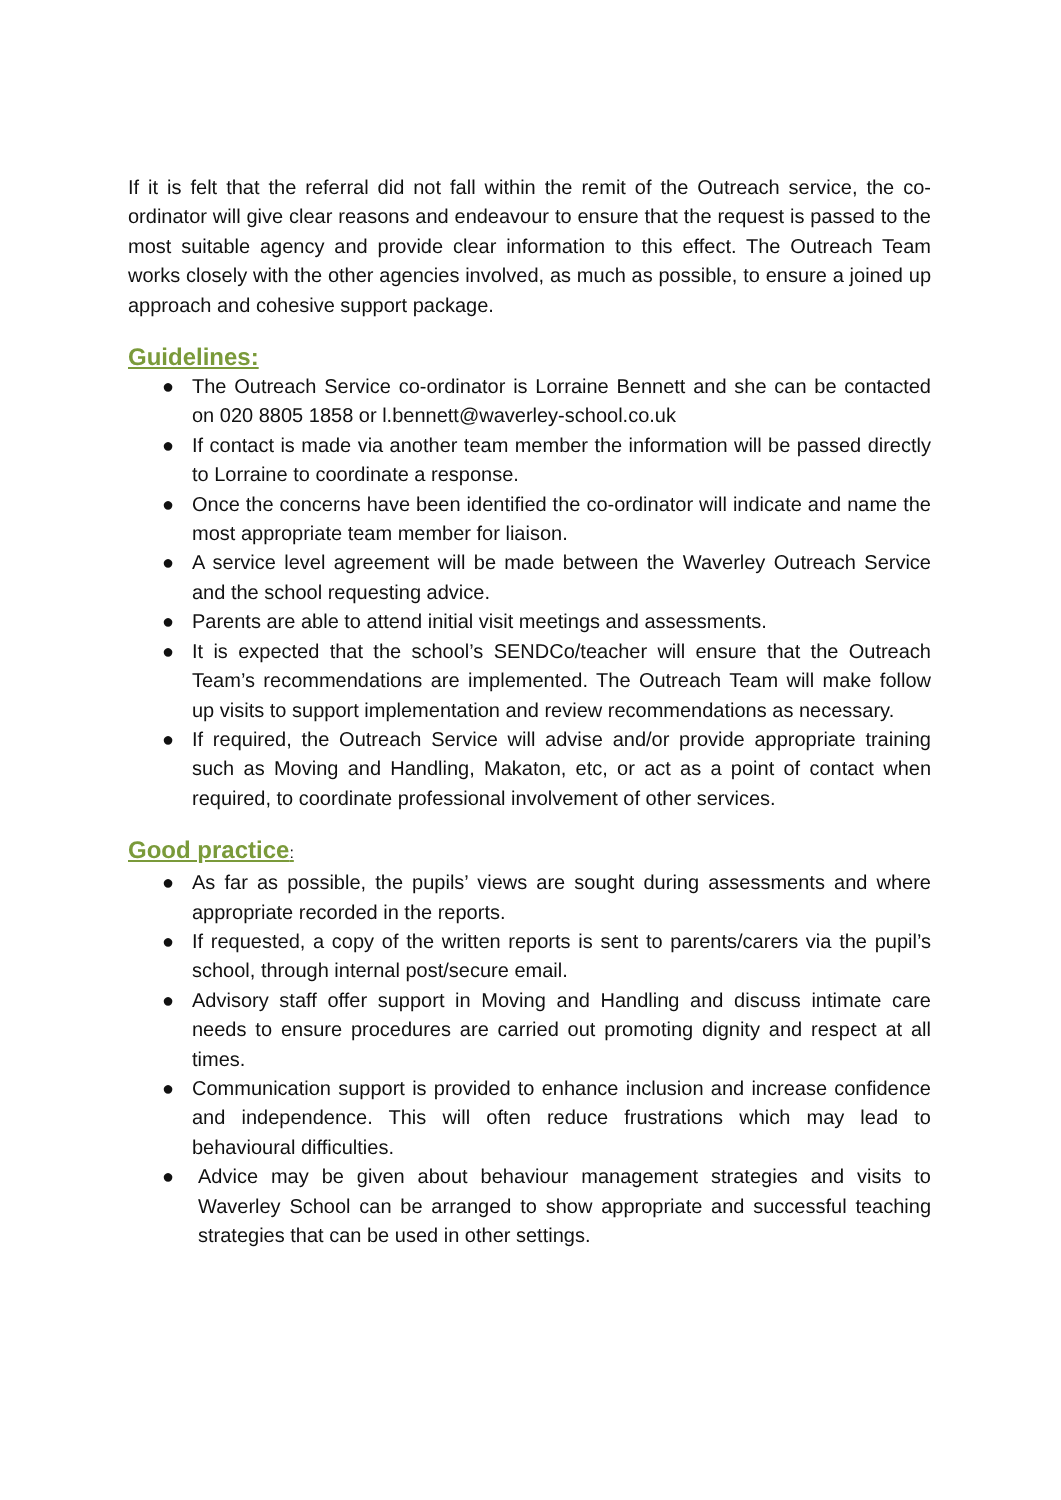If it is felt that the referral did not fall within the remit of the Outreach service, the co-ordinator will give clear reasons and endeavour to ensure that the request is passed to the most suitable agency and provide clear information to this effect. The Outreach Team works closely with the other agencies involved, as much as possible, to ensure a joined up approach and cohesive support package.
Guidelines:
● The Outreach Service co-ordinator is Lorraine Bennett and she can be contacted on 020 8805 1858 or l.bennett@waverley-school.co.uk
● If contact is made via another team member the information will be passed directly to Lorraine to coordinate a response.
● Once the concerns have been identified the co-ordinator will indicate and name the most appropriate team member for liaison.
● A service level agreement will be made between the Waverley Outreach Service and the school requesting advice.
● Parents are able to attend initial visit meetings and assessments.
● It is expected that the school’s SENDCo/teacher will ensure that the Outreach Team’s recommendations are implemented. The Outreach Team will make follow up visits to support implementation and review recommendations as necessary.
● If required, the Outreach Service will advise and/or provide appropriate training such as Moving and Handling, Makaton, etc, or act as a point of contact when required, to coordinate professional involvement of other services.
Good practice:
● As far as possible, the pupils’ views are sought during assessments and where appropriate recorded in the reports.
● If requested, a copy of the written reports is sent to parents/carers via the pupil’s school, through internal post/secure email.
● Advisory staff offer support in Moving and Handling and discuss intimate care needs to ensure procedures are carried out promoting dignity and respect at all times.
● Communication support is provided to enhance inclusion and increase confidence and independence. This will often reduce frustrations which may lead to behavioural difficulties.
● Advice may be given about behaviour management strategies and visits to Waverley School can be arranged to show appropriate and successful teaching strategies that can be used in other settings.